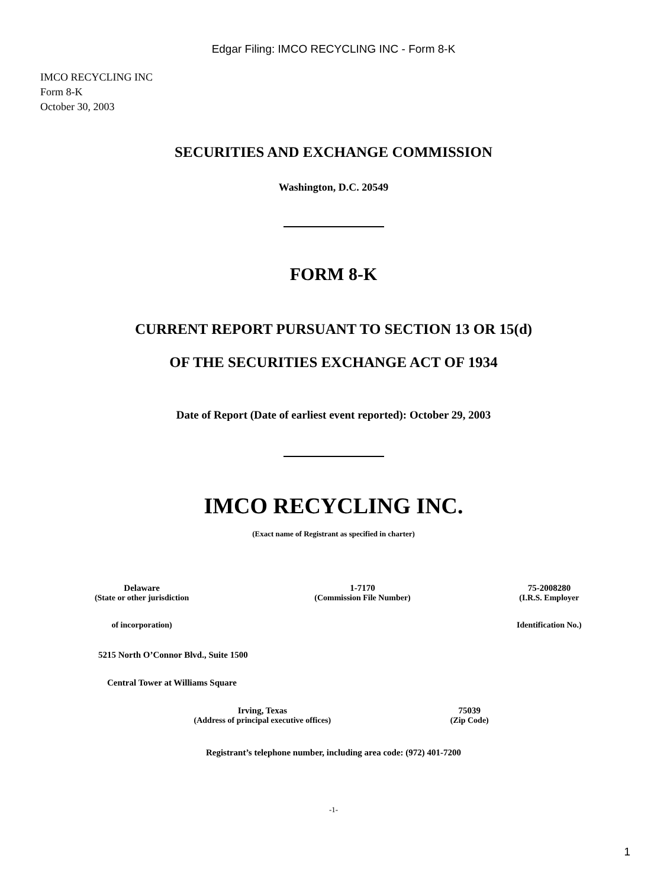Edgar Filing: IMCO RECYCLING INC - Form 8-K
IMCO RECYCLING INC
Form 8-K
October 30, 2003
SECURITIES AND EXCHANGE COMMISSION
Washington, D.C. 20549
FORM 8-K
CURRENT REPORT PURSUANT TO SECTION 13 OR 15(d)
OF THE SECURITIES EXCHANGE ACT OF 1934
Date of Report (Date of earliest event reported): October 29, 2003
IMCO RECYCLING INC.
(Exact name of Registrant as specified in charter)
| Delaware | 1-7170 | 75-2008280 |
| (State or other jurisdiction | (Commission File Number) | (I.R.S. Employer |
| of incorporation) | | Identification No.) |
5215 North O’Connor Blvd., Suite 1500
Central Tower at Williams Square
| Irving, Texas | 75039 |
| (Address of principal executive offices) | (Zip Code) |
Registrant’s telephone number, including area code: (972) 401-7200
-1-
1